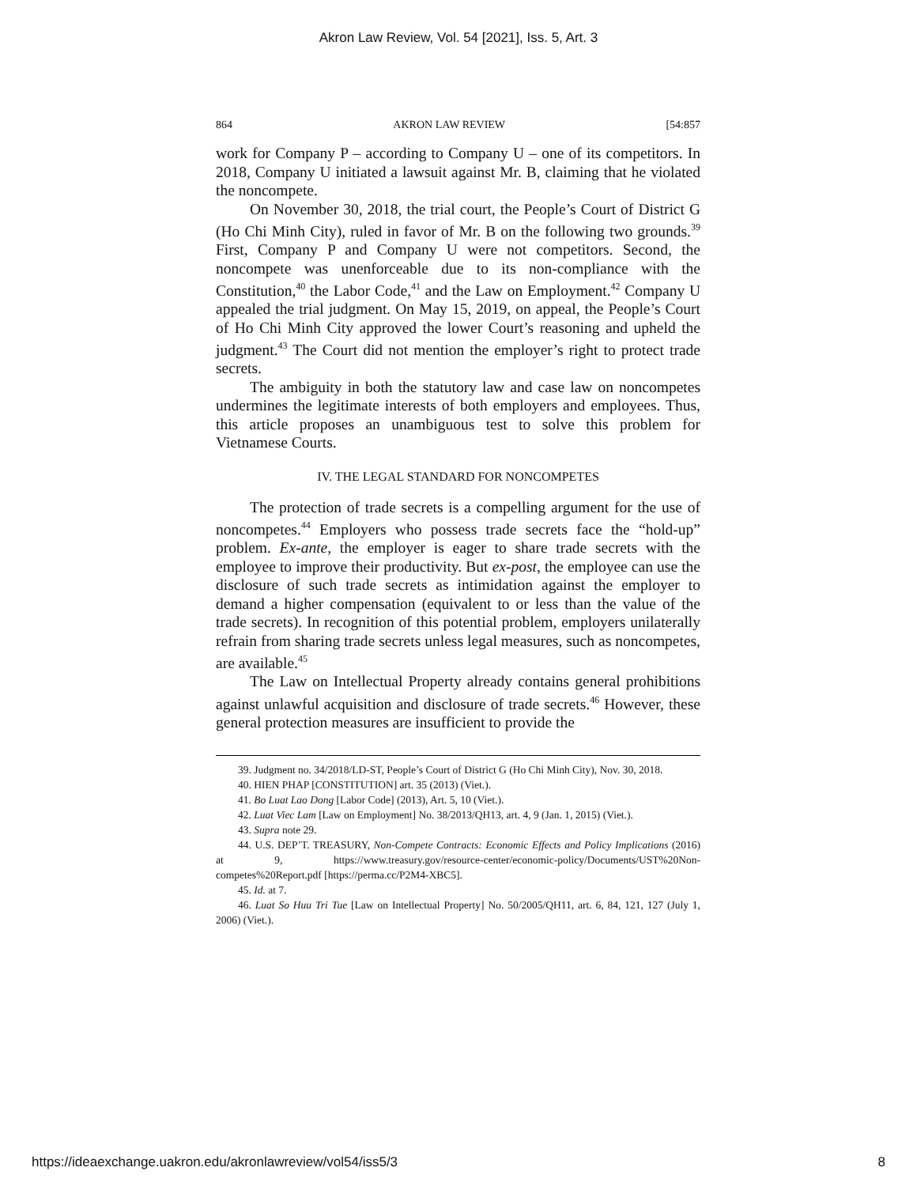Akron Law Review, Vol. 54 [2021], Iss. 5, Art. 3
864 AKRON LAW REVIEW [54:857
work for Company P – according to Company U – one of its competitors. In 2018, Company U initiated a lawsuit against Mr. B, claiming that he violated the noncompete.
On November 30, 2018, the trial court, the People’s Court of District G (Ho Chi Minh City), ruled in favor of Mr. B on the following two grounds.<sup>39</sup> First, Company P and Company U were not competitors. Second, the noncompete was unenforceable due to its non-compliance with the Constitution,<sup>40</sup> the Labor Code,<sup>41</sup> and the Law on Employment.<sup>42</sup> Company U appealed the trial judgment. On May 15, 2019, on appeal, the People’s Court of Ho Chi Minh City approved the lower Court’s reasoning and upheld the judgment.<sup>43</sup> The Court did not mention the employer’s right to protect trade secrets.
The ambiguity in both the statutory law and case law on noncompetes undermines the legitimate interests of both employers and employees. Thus, this article proposes an unambiguous test to solve this problem for Vietnamese Courts.
IV. THE LEGAL STANDARD FOR NONCOMPETES
The protection of trade secrets is a compelling argument for the use of noncompetes.<sup>44</sup> Employers who possess trade secrets face the “hold-up” problem. Ex-ante, the employer is eager to share trade secrets with the employee to improve their productivity. But ex-post, the employee can use the disclosure of such trade secrets as intimidation against the employer to demand a higher compensation (equivalent to or less than the value of the trade secrets). In recognition of this potential problem, employers unilaterally refrain from sharing trade secrets unless legal measures, such as noncompetes, are available.<sup>45</sup>
The Law on Intellectual Property already contains general prohibitions against unlawful acquisition and disclosure of trade secrets.<sup>46</sup> However, these general protection measures are insufficient to provide the
39. Judgment no. 34/2018/LD-ST, People’s Court of District G (Ho Chi Minh City), Nov. 30, 2018.
40. HIEN PHAP [CONSTITUTION] art. 35 (2013) (Viet.).
41. Bo Luat Lao Dong [Labor Code] (2013), Art. 5, 10 (Viet.).
42. Luat Viec Lam [Law on Employment] No. 38/2013/QH13, art. 4, 9 (Jan. 1, 2015) (Viet.).
43. Supra note 29.
44. U.S. DEP’T. TREASURY, Non-Compete Contracts: Economic Effects and Policy Implications (2016) at 9, https://www.treasury.gov/resource-center/economic-policy/Documents/UST%20Non-competes%20Report.pdf [https://perma.cc/P2M4-XBC5].
45. Id. at 7.
46. Luat So Huu Tri Tue [Law on Intellectual Property] No. 50/2005/QH11, art. 6, 84, 121, 127 (July 1, 2006) (Viet.).
https://ideaexchange.uakron.edu/akronlawreview/vol54/iss5/3 8